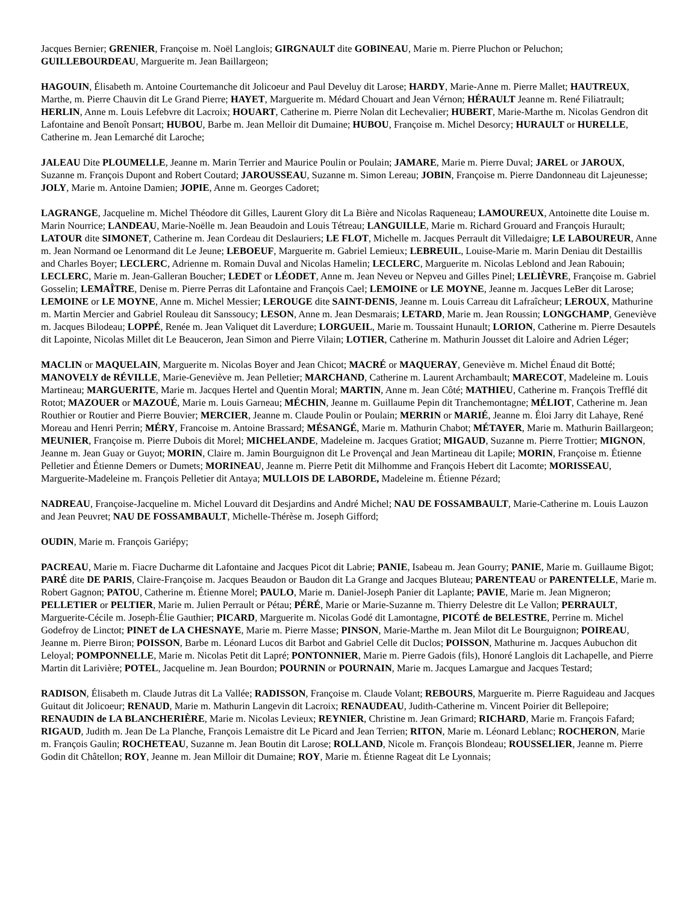Jacques Bernier; GRENIER, Françoise m. Noël Langlois; GIRGNAULT dite GOBINEAU, Marie m. Pierre Pluchon or Peluchon; GUILLEBOURDEAU, Marguerite m. Jean Baillargeon;
HAGOUIN, Élisabeth m. Antoine Courtemanche dit Jolicoeur and Paul Develuy dit Larose; HARDY, Marie-Anne m. Pierre Mallet; HAUTREUX, Marthe, m. Pierre Chauvin dit Le Grand Pierre; HAYET, Marguerite m. Médard Chouart and Jean Vérnon; HÉRAULT Jeanne m. René Filiatrault; HERLIN, Anne m. Louis Lefebvre dit Lacroix; HOUART, Catherine m. Pierre Nolan dit Lechevalier; HUBERT, Marie-Marthe m. Nicolas Gendron dit Lafontaine and Benoît Ponsart; HUBOU, Barbe m. Jean Melloir dit Dumaine; HUBOU, Françoise m. Michel Desorcy; HURAULT or HURELLE, Catherine m. Jean Lemarché dit Laroche;
JALEAU Dite PLOUMELLE, Jeanne m. Marin Terrier and Maurice Poulin or Poulain; JAMARE, Marie m. Pierre Duval; JAREL or JAROUX, Suzanne m. François Dupont and Robert Coutard; JAROUSSEAU, Suzanne m. Simon Lereau; JOBIN, Françoise m. Pierre Dandonneau dit Lajeunesse; JOLY, Marie m. Antoine Damien; JOPIE, Anne m. Georges Cadoret;
LAGRANGE, Jacqueline m. Michel Théodore dit Gilles, Laurent Glory dit La Bière and Nicolas Raqueneau; LAMOUREUX, Antoinette dite Louise m. Marin Nourrice; LANDEAU, Marie-Noëlle m. Jean Beaudoin and Louis Tétreau; LANGUILLE, Marie m. Richard Grouard and François Hurault; LATOUR dite SIMONET, Catherine m. Jean Cordeau dit Deslauriers; LE FLOT, Michelle m. Jacques Perrault dit Villedaigre; LE LABOUREUR, Anne m. Jean Normand oe Lenormand dit Le Jeune; LEBOEUF, Marguerite m. Gabriel Lemieux; LEBREUIL, Louise-Marie m. Marin Deniau dit Destaillis and Charles Boyer; LECLERC, Adrienne m. Romain Duval and Nicolas Hamelin; LECLERC, Marguerite m. Nicolas Leblond and Jean Rabouin; LECLERC, Marie m. Jean-Galleran Boucher; LEDET or LÉODET, Anne m. Jean Neveu or Nepveu and Gilles Pinel; LELIÈVRE, Françoise m. Gabriel Gosselin; LEMAÎTRE, Denise m. Pierre Perras dit Lafontaine and François Cael; LEMOINE or LE MOYNE, Jeanne m. Jacques LeBer dit Larose; LEMOINE or LE MOYNE, Anne m. Michel Messier; LEROUGE dite SAINT-DENIS, Jeanne m. Louis Carreau dit Lafraîcheur; LEROUX, Mathurine m. Martin Mercier and Gabriel Rouleau dit Sanssoucy; LESON, Anne m. Jean Desmarais; LETARD, Marie m. Jean Roussin; LONGCHAMP, Geneviève m. Jacques Bilodeau; LOPPÉ, Renée m. Jean Valiquet dit Laverdure; LORGUEIL, Marie m. Toussaint Hunault; LORION, Catherine m. Pierre Desautels dit Lapointe, Nicolas Millet dit Le Beauceron, Jean Simon and Pierre Vilain; LOTIER, Catherine m. Mathurin Jousset dit Laloire and Adrien Léger;
MACLIN or MAQUELAIN, Marguerite m. Nicolas Boyer and Jean Chicot; MACRÉ or MAQUERAY, Geneviève m. Michel Énaud dit Botté; MANOVELY de RÉVILLE, Marie-Geneviève m. Jean Pelletier; MARCHAND, Catherine m. Laurent Archambault; MARECOT, Madeleine m. Louis Martineau; MARGUERITE, Marie m. Jacques Hertel and Quentin Moral; MARTIN, Anne m. Jean Côté; MATHIEU, Catherine m. François Trefflé dit Rotot; MAZOUER or MAZOUÉ, Marie m. Louis Garneau; MÉCHIN, Jeanne m. Guillaume Pepin dit Tranchemontagne; MÉLIOT, Catherine m. Jean Routhier or Routier and Pierre Bouvier; MERCIER, Jeanne m. Claude Poulin or Poulain; MERRIN or MARIÉ, Jeanne m. Éloi Jarry dit Lahaye, René Moreau and Henri Perrin; MÉRY, Francoise m. Antoine Brassard; MÉSANGÉ, Marie m. Mathurin Chabot; MÉTAYER, Marie m. Mathurin Baillargeon; MEUNIER, Françoise m. Pierre Dubois dit Morel; MICHELANDE, Madeleine m. Jacques Gratiot; MIGAUD, Suzanne m. Pierre Trottier; MIGNON, Jeanne m. Jean Guay or Guyot; MORIN, Claire m. Jamin Bourguignon dit Le Provençal and Jean Martineau dit Lapile; MORIN, Françoise m. Étienne Pelletier and Étienne Demers or Dumets; MORINEAU, Jeanne m. Pierre Petit dit Milhomme and François Hebert dit Lacomte; MORISSEAU, Marguerite-Madeleine m. François Pelletier dit Antaya; MULLOIS DE LABORDE, Madeleine m. Étienne Pézard;
NADREAU, Françoise-Jacqueline m. Michel Louvard dit Desjardins and André Michel; NAU DE FOSSAMBAULT, Marie-Catherine m. Louis Lauzon and Jean Peuvret; NAU DE FOSSAMBAULT, Michelle-Thérèse m. Joseph Gifford;
OUDIN, Marie m. François Gariépy;
PACREAU, Marie m. Fiacre Ducharme dit Lafontaine and Jacques Picot dit Labrie; PANIE, Isabeau m. Jean Gourry; PANIE, Marie m. Guillaume Bigot; PARÉ dite DE PARIS, Claire-Françoise m. Jacques Beaudon or Baudon dit La Grange and Jacques Bluteau; PARENTEAU or PARENTELLE, Marie m. Robert Gagnon; PATOU, Catherine m. Étienne Morel; PAULO, Marie m. Daniel-Joseph Panier dit Laplante; PAVIE, Marie m. Jean Migneron; PELLETIER or PELTIER, Marie m. Julien Perrault or Pétau; PÉRÉ, Marie or Marie-Suzanne m. Thierry Delestre dit Le Vallon; PERRAULT, Marguerite-Cécile m. Joseph-Élie Gauthier; PICARD, Marguerite m. Nicolas Godé dit Lamontagne, PICOTÉ de BELESTRE, Perrine m. Michel Godefroy de Linctot; PINET de LA CHESNAYE, Marie m. Pierre Masse; PINSON, Marie-Marthe m. Jean Milot dit Le Bourguignon; POIREAU, Jeanne m. Pierre Biron; POISSON, Barbe m. Léonard Lucos dit Barbot and Gabriel Celle dit Duclos; POISSON, Mathurine m. Jacques Aubuchon dit Leloyal; POMPONNELLE, Marie m. Nicolas Petit dit Lapré; PONTONNIER, Marie m. Pierre Gadois (fils), Honoré Langlois dit Lachapelle, and Pierre Martin dit Larivière; POTEL, Jacqueline m. Jean Bourdon; POURNIN or POURNAIN, Marie m. Jacques Lamargue and Jacques Testard;
RADISON, Élisabeth m. Claude Jutras dit La Vallée; RADISSON, Françoise m. Claude Volant; REBOURS, Marguerite m. Pierre Raguideau and Jacques Guitaut dit Jolicoeur; RENAUD, Marie m. Mathurin Langevin dit Lacroix; RENAUDEAU, Judith-Catherine m. Vincent Poirier dit Bellepoire; RENAUDIN de LA BLANCHERIÈRE, Marie m. Nicolas Levieux; REYNIER, Christine m. Jean Grimard; RICHARD, Marie m. François Fafard; RIGAUD, Judith m. Jean De La Planche, François Lemaistre dit Le Picard and Jean Terrien; RITON, Marie m. Léonard Leblanc; ROCHERON, Marie m. François Gaulin; ROCHETEAU, Suzanne m. Jean Boutin dit Larose; ROLLAND, Nicole m. François Blondeau; ROUSSELIER, Jeanne m. Pierre Godin dit Châtellon; ROY, Jeanne m. Jean Milloir dit Dumaine; ROY, Marie m. Étienne Rageat dit Le Lyonnais;